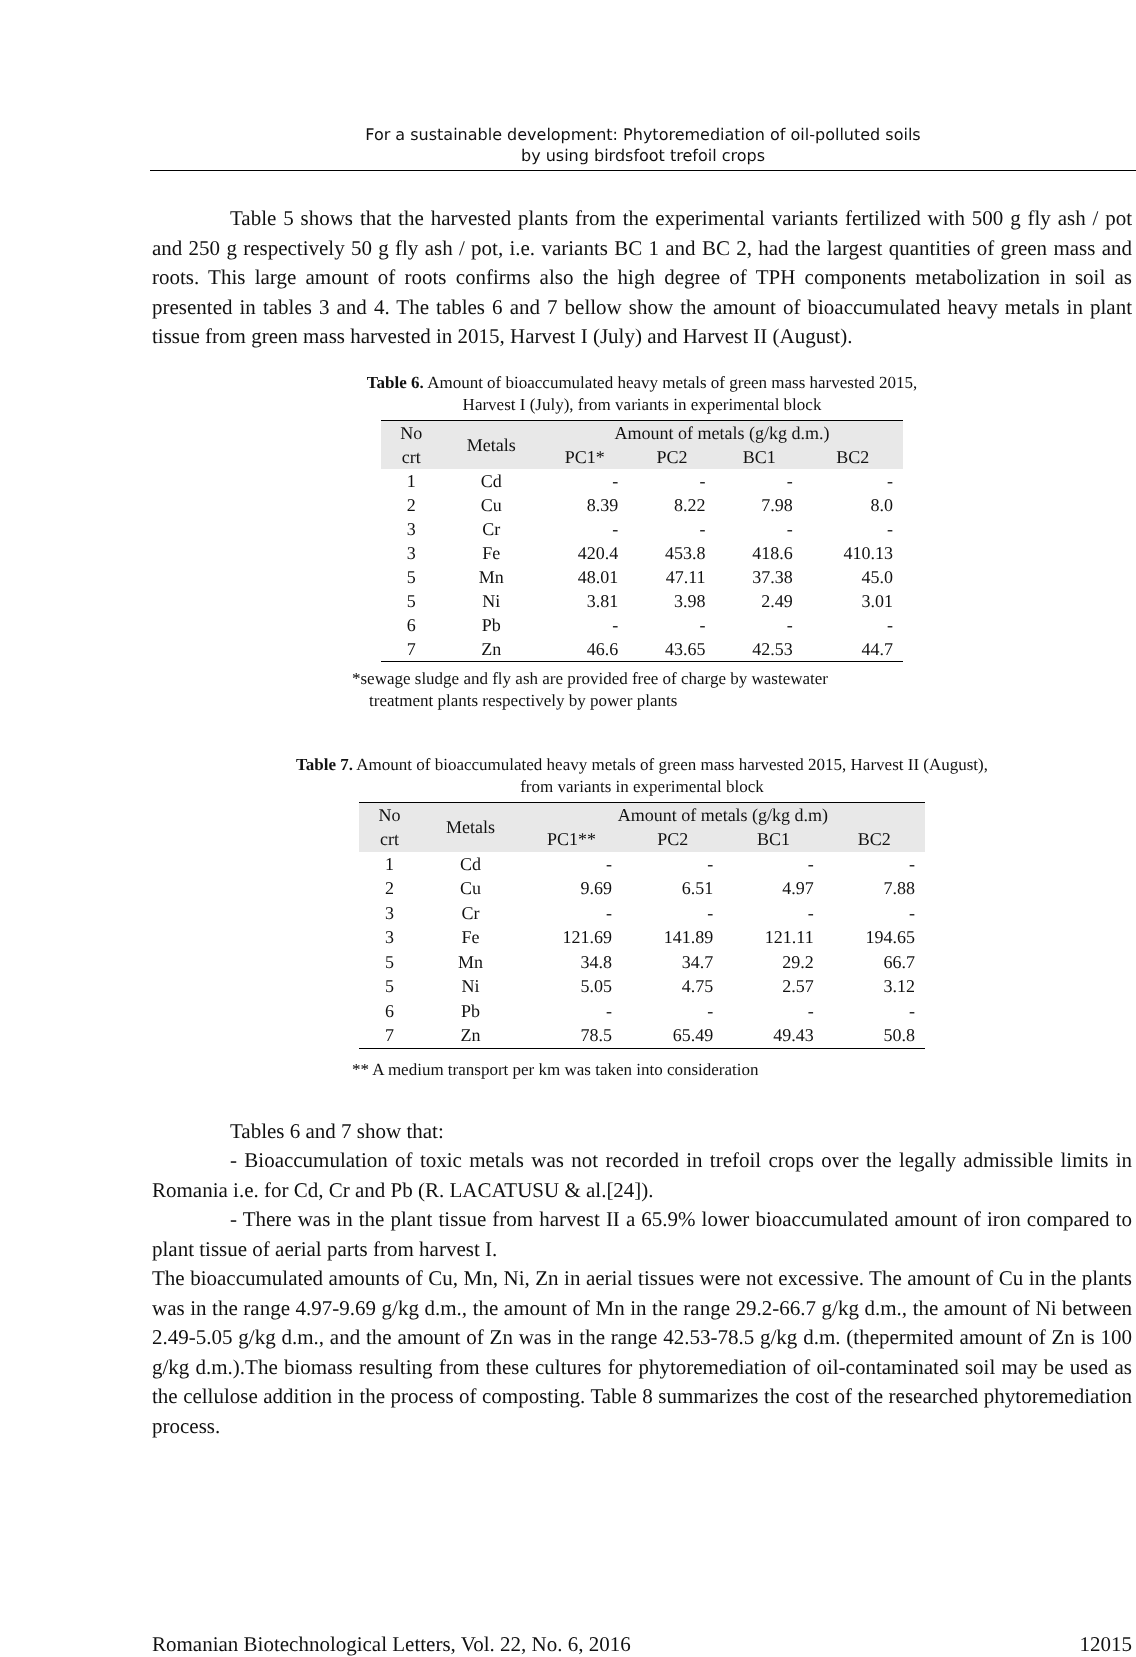For a sustainable development: Phytoremediation of oil-polluted soils
by using birdsfoot trefoil crops
Table 5 shows that the harvested plants from the experimental variants fertilized with 500 g fly ash / pot and 250 g respectively 50 g fly ash / pot, i.e. variants BC 1 and BC 2, had the largest quantities of green mass and roots. This large amount of roots confirms also the high degree of TPH components metabolization in soil as presented in tables 3 and 4. The tables 6 and 7 bellow show the amount of bioaccumulated heavy metals in plant tissue from green mass harvested in 2015, Harvest I (July) and Harvest II (August).
Table 6. Amount of bioaccumulated heavy metals of green mass harvested 2015,
Harvest I (July), from variants in experimental block
| No crt | Metals | Amount of metals (g/kg d.m.) | | | |
| --- | --- | --- | --- | --- | --- |
| | | PC1* | PC2 | BC1 | BC2 |
| 1 | Cd | - | - | - | - |
| 2 | Cu | 8.39 | 8.22 | 7.98 | 8.0 |
| 3 | Cr | - | - | - | - |
| 3 | Fe | 420.4 | 453.8 | 418.6 | 410.13 |
| 5 | Mn | 48.01 | 47.11 | 37.38 | 45.0 |
| 5 | Ni | 3.81 | 3.98 | 2.49 | 3.01 |
| 6 | Pb | - | - | - | - |
| 7 | Zn | 46.6 | 43.65 | 42.53 | 44.7 |
*sewage sludge and fly ash are provided free of charge by wastewater
treatment plants respectively by power plants
Table 7. Amount of bioaccumulated heavy metals of green mass harvested 2015, Harvest II (August),
from variants in experimental block
| No crt | Metals | Amount of metals (g/kg d.m) | | | |
| --- | --- | --- | --- | --- | --- |
| | | PC1** | PC2 | BC1 | BC2 |
| 1 | Cd | - | - | - | - |
| 2 | Cu | 9.69 | 6.51 | 4.97 | 7.88 |
| 3 | Cr | - | - | - | - |
| 3 | Fe | 121.69 | 141.89 | 121.11 | 194.65 |
| 5 | Mn | 34.8 | 34.7 | 29.2 | 66.7 |
| 5 | Ni | 5.05 | 4.75 | 2.57 | 3.12 |
| 6 | Pb | - | - | - | - |
| 7 | Zn | 78.5 | 65.49 | 49.43 | 50.8 |
** A medium transport per km was taken into consideration
Tables 6 and 7 show that:
- Bioaccumulation of toxic metals was not recorded in trefoil crops over the legally admissible limits in Romania i.e. for Cd, Cr and Pb (R. LACATUSU & al.[24]).
- There was in the plant tissue from harvest II a 65.9% lower bioaccumulated amount of iron compared to plant tissue of aerial parts from harvest I.
The bioaccumulated amounts of Cu, Mn, Ni, Zn in aerial tissues were not excessive. The amount of Cu in the plants was in the range 4.97-9.69 g/kg d.m., the amount of Mn in the range 29.2-66.7 g/kg d.m., the amount of Ni between 2.49-5.05 g/kg d.m., and the amount of Zn was in the range 42.53-78.5 g/kg d.m. (thepermited amount of Zn is 100 g/kg d.m.).The biomass resulting from these cultures for phytoremediation of oil-contaminated soil may be used as the cellulose addition in the process of composting. Table 8 summarizes the cost of the researched phytoremediation process.
Romanian Biotechnological Letters, Vol. 22, No. 6, 2016 12015